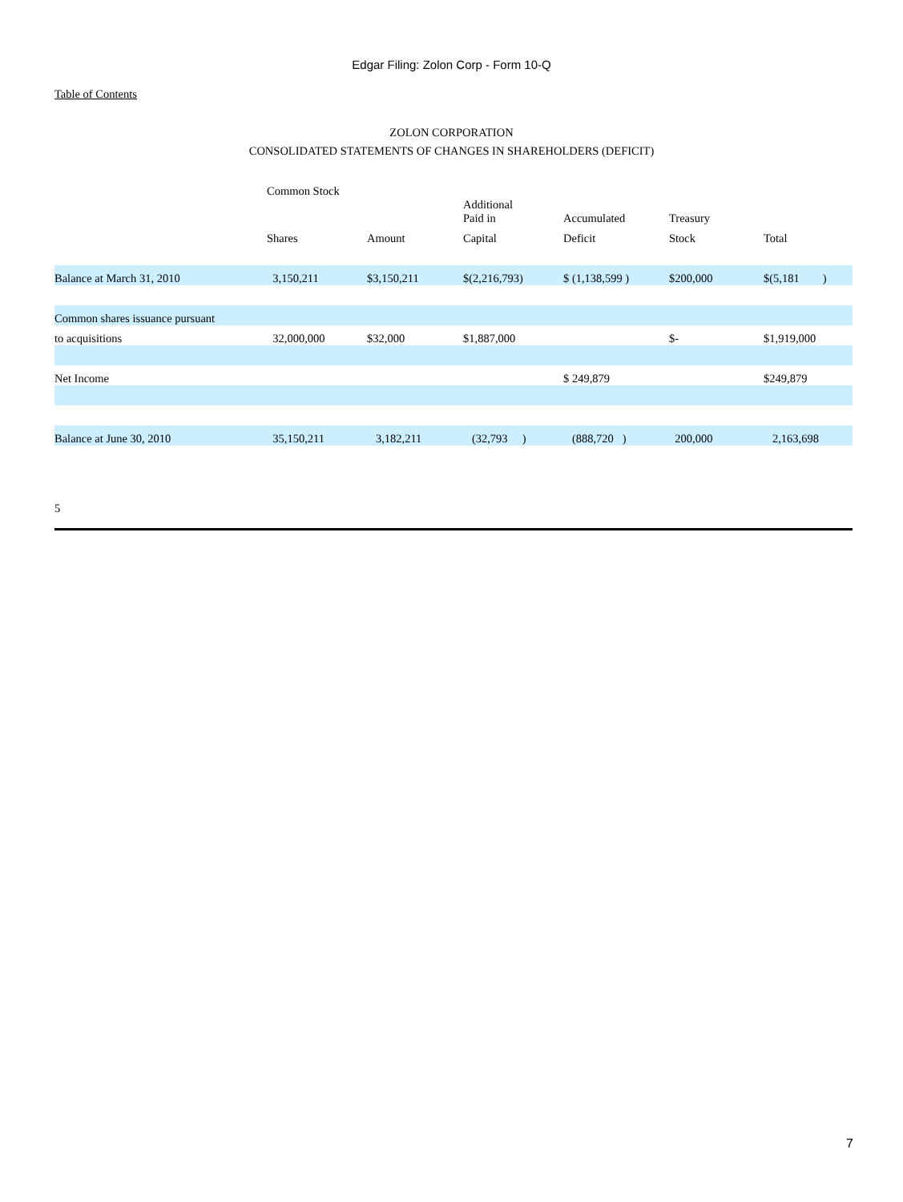Edgar Filing: Zolon Corp - Form 10-Q
Table of Contents
ZOLON CORPORATION
CONSOLIDATED STATEMENTS OF CHANGES IN SHAREHOLDERS (DEFICIT)
| | Common Stock | | | | | |
| | | | Additional Paid in | Accumulated | Treasury | |
| | Shares | Amount | Capital | Deficit | Stock | Total |
| Balance at March 31, 2010 | 3,150,211 | $3,150,211 | $(2,216,793) | $ (1,138,599 ) | $200,000 | $(5,181 ) |
| Common shares issuance pursuant | | | | | | |
| to acquisitions | 32,000,000 | $32,000 | $1,887,000 | | $- | $1,919,000 |
| Net Income | | | | $ 249,879 | | $249,879 |
| Balance at June 30, 2010 | 35,150,211 | 3,182,211 | (32,793 ) | (888,720 ) | 200,000 | 2,163,698 |
5
7